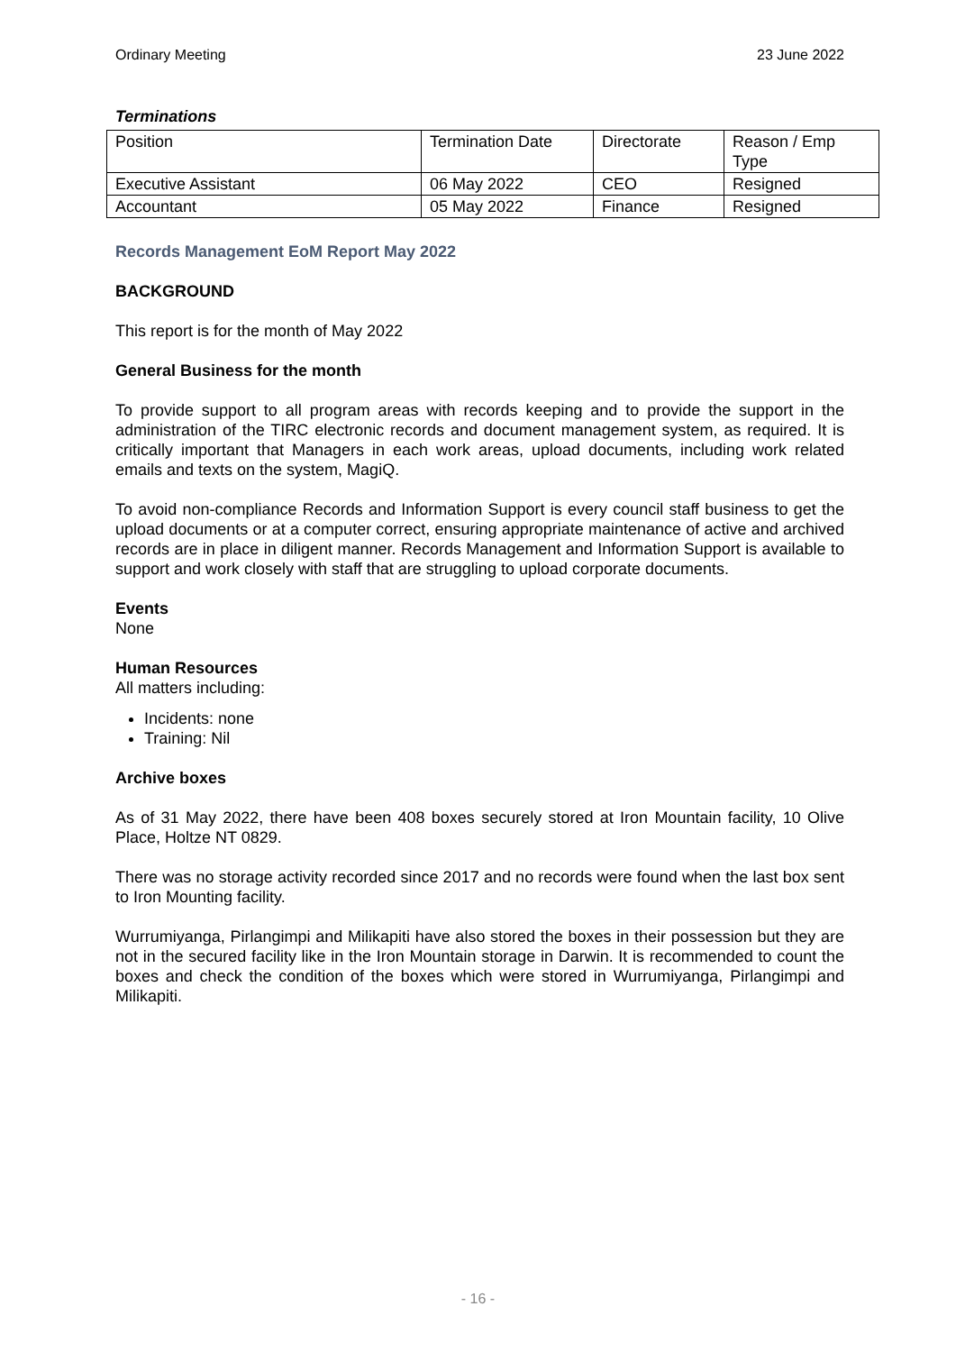Ordinary Meeting 23 June 2022
Terminations
| Position | Termination Date | Directorate | Reason / Emp Type |
| Executive Assistant | 06 May 2022 | CEO | Resigned |
| Accountant | 05 May 2022 | Finance | Resigned |
Records Management EoM Report May 2022
BACKGROUND
This report is for the month of May 2022
General Business for the month
To provide support to all program areas with records keeping and to provide the support in the administration of the TIRC electronic records and document management system, as required. It is critically important that Managers in each work areas, upload documents, including work related emails and texts on the system, MagiQ.
To avoid non-compliance Records and Information Support is every council staff business to get the upload documents or at a computer correct, ensuring appropriate maintenance of active and archived records are in place in diligent manner. Records Management and Information Support is available to support and work closely with staff that are struggling to upload corporate documents.
Events
None
Human Resources
All matters including:
Incidents: none
Training: Nil
Archive boxes
As of 31 May 2022, there have been 408 boxes securely stored at Iron Mountain facility, 10 Olive Place, Holtze NT 0829.
There was no storage activity recorded since 2017 and no records were found when the last box sent to Iron Mounting facility.
Wurrumiyanga, Pirlangimpi and Milikapiti have also stored the boxes in their possession but they are not in the secured facility like in the Iron Mountain storage in Darwin. It is recommended to count the boxes and check the condition of the boxes which were stored in Wurrumiyanga, Pirlangimpi and Milikapiti.
- 16 -